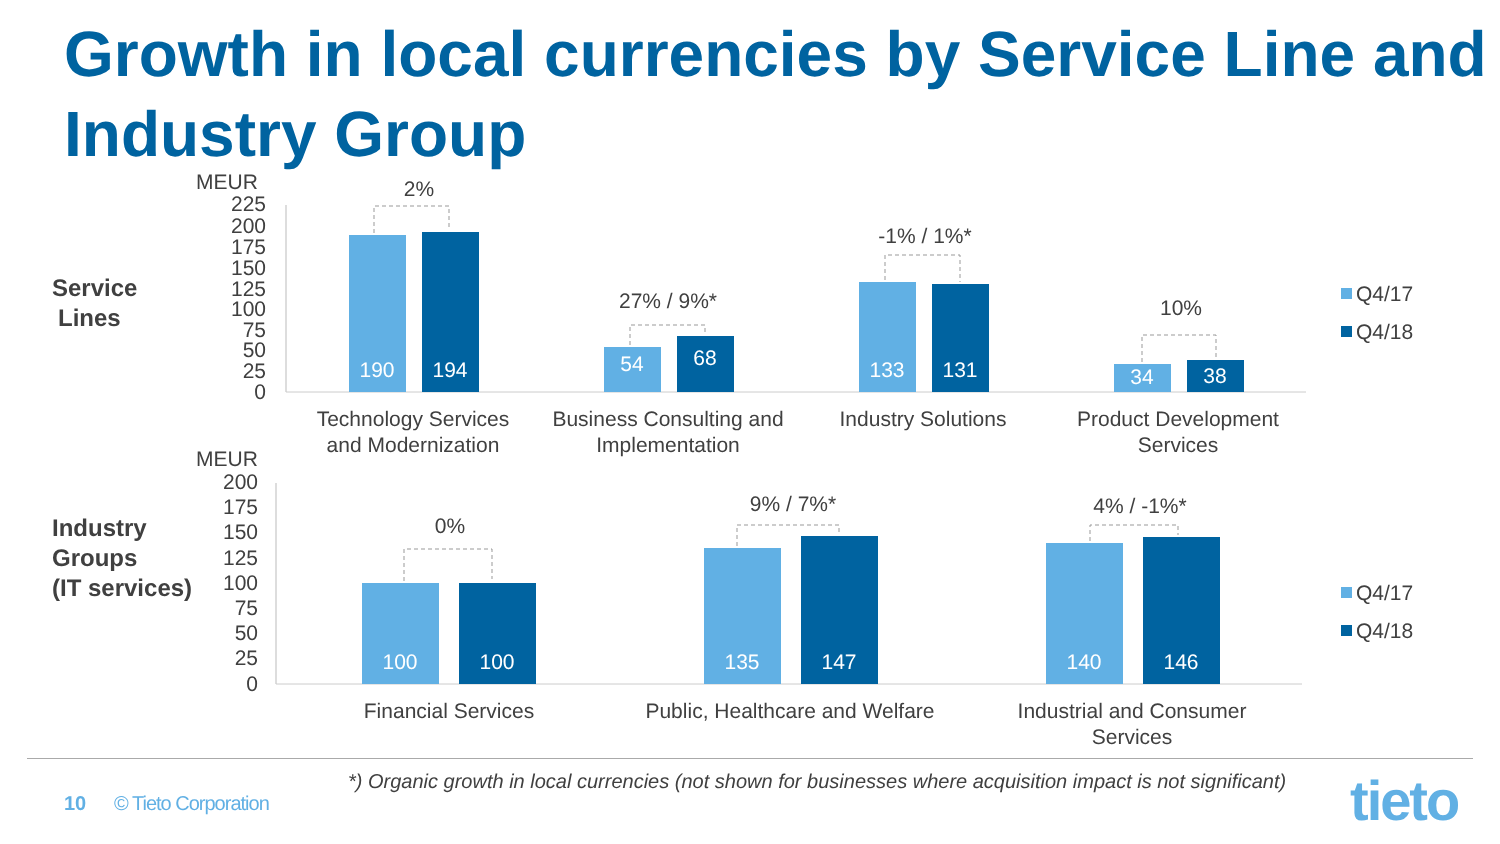Growth in local currencies by Service Line and Industry Group
Service
Lines
MEUR
225
200
175
150
125
100
75
50
25
0
190
194
54
133
131
34
38
68
2%
27% / 9%*
-1% / 1%*
10%
Technology Services
and Modernization
Business Consulting and
Implementation
Industry Solutions
Product Development
Services
Q4/17
Q4/18
Industry
Groups
(IT services)
MEUR
200
175
150
125
100
75
50
25
0
100
100
135
147
140
146
0%
9% / 7%*
4% / -1%*
Financial Services
Public, Healthcare and Welfare
Industrial and Consumer
Services
Q4/17
Q4/18
*) Organic growth in local currencies (not shown for businesses where acquisition impact is not significant)
10 © Tieto Corporation tieto